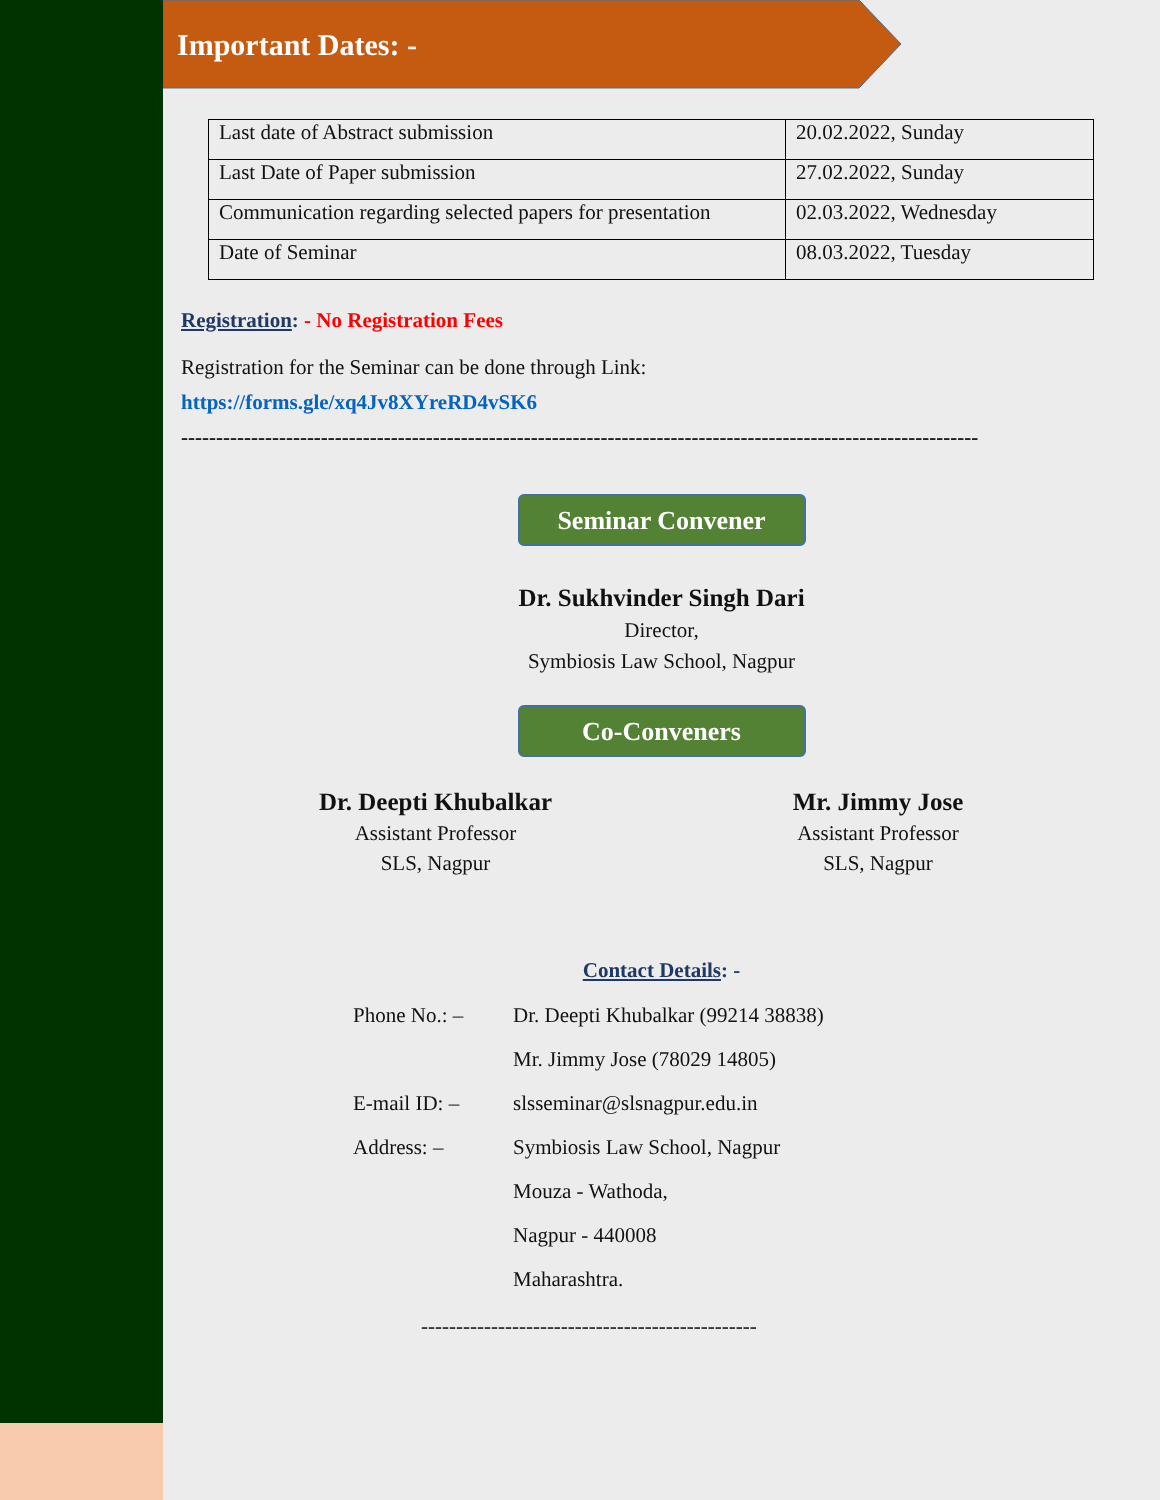Important Dates: -
| Last date of Abstract submission | 20.02.2022, Sunday |
| Last Date of Paper submission | 27.02.2022, Sunday |
| Communication regarding selected papers for presentation | 02.03.2022, Wednesday |
| Date of Seminar | 08.03.2022, Tuesday |
Registration: - No Registration Fees
Registration for the Seminar can be done through Link:
https://forms.gle/xq4Jv8XYreRD4vSK6
------------------------------------------------------------------------------------------------------------------
Seminar Convener
Dr. Sukhvinder Singh Dari
Director,
Symbiosis Law School, Nagpur
Co-Conveners
Dr. Deepti Khubalkar
Assistant Professor
SLS, Nagpur
Mr. Jimmy Jose
Assistant Professor
SLS, Nagpur
Contact Details: -
Phone No.: – Dr. Deepti Khubalkar (99214 38838) Mr. Jimmy Jose (78029 14805) E-mail ID: – slsseminar@slsnagpur.edu.in Address: – Symbiosis Law School, Nagpur Mouza - Wathoda, Nagpur - 440008 Maharashtra.
------------------------------------------------